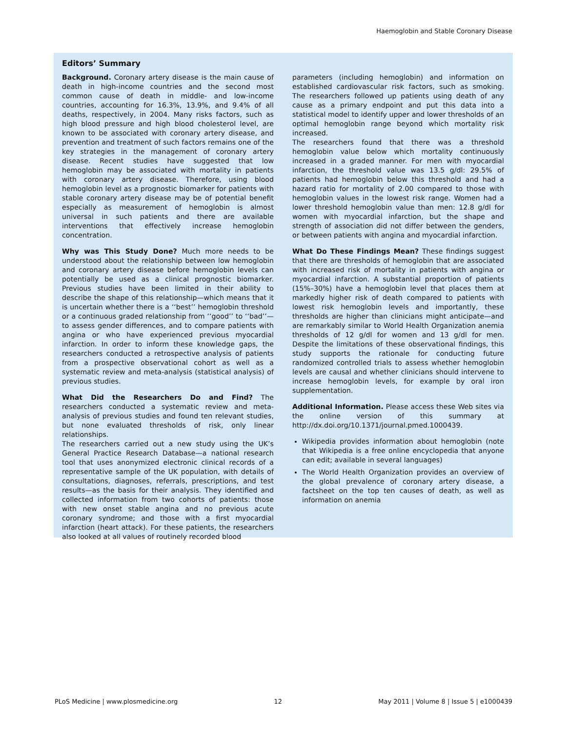Haemoglobin and Stable Coronary Disease
Editors’ Summary
Background. Coronary artery disease is the main cause of death in high-income countries and the second most common cause of death in middle- and low-income countries, accounting for 16.3%, 13.9%, and 9.4% of all deaths, respectively, in 2004. Many risks factors, such as high blood pressure and high blood cholesterol level, are known to be associated with coronary artery disease, and prevention and treatment of such factors remains one of the key strategies in the management of coronary artery disease. Recent studies have suggested that low hemoglobin may be associated with mortality in patients with coronary artery disease. Therefore, using blood hemoglobin level as a prognostic biomarker for patients with stable coronary artery disease may be of potential benefit especially as measurement of hemoglobin is almost universal in such patients and there are available interventions that effectively increase hemoglobin concentration.
Why was This Study Done? Much more needs to be understood about the relationship between low hemoglobin and coronary artery disease before hemoglobin levels can potentially be used as a clinical prognostic biomarker. Previous studies have been limited in their ability to describe the shape of this relationship—which means that it is uncertain whether there is a ‘‘best’’ hemoglobin threshold or a continuous graded relationship from ‘‘good’’ to ‘‘bad’’—to assess gender differences, and to compare patients with angina or who have experienced previous myocardial infarction. In order to inform these knowledge gaps, the researchers conducted a retrospective analysis of patients from a prospective observational cohort as well as a systematic review and meta-analysis (statistical analysis) of previous studies.
What Did the Researchers Do and Find? The researchers conducted a systematic review and meta-analysis of previous studies and found ten relevant studies, but none evaluated thresholds of risk, only linear relationships.
The researchers carried out a new study using the UK’s General Practice Research Database—a national research tool that uses anonymized electronic clinical records of a representative sample of the UK population, with details of consultations, diagnoses, referrals, prescriptions, and test results—as the basis for their analysis. They identified and collected information from two cohorts of patients: those with new onset stable angina and no previous acute coronary syndrome; and those with a first myocardial infarction (heart attack). For these patients, the researchers also looked at all values of routinely recorded blood
parameters (including hemoglobin) and information on established cardiovascular risk factors, such as smoking. The researchers followed up patients using death of any cause as a primary endpoint and put this data into a statistical model to identify upper and lower thresholds of an optimal hemoglobin range beyond which mortality risk increased.
The researchers found that there was a threshold hemoglobin value below which mortality continuously increased in a graded manner. For men with myocardial infarction, the threshold value was 13.5 g/dl: 29.5% of patients had hemoglobin below this threshold and had a hazard ratio for mortality of 2.00 compared to those with hemoglobin values in the lowest risk range. Women had a lower threshold hemoglobin value than men: 12.8 g/dl for women with myocardial infarction, but the shape and strength of association did not differ between the genders, or between patients with angina and myocardial infarction.
What Do These Findings Mean? These findings suggest that there are thresholds of hemoglobin that are associated with increased risk of mortality in patients with angina or myocardial infarction. A substantial proportion of patients (15%–30%) have a hemoglobin level that places them at markedly higher risk of death compared to patients with lowest risk hemoglobin levels and importantly, these thresholds are higher than clinicians might anticipate—and are remarkably similar to World Health Organization anemia thresholds of 12 g/dl for women and 13 g/dl for men. Despite the limitations of these observational findings, this study supports the rationale for conducting future randomized controlled trials to assess whether hemoglobin levels are causal and whether clinicians should intervene to increase hemoglobin levels, for example by oral iron supplementation.
Additional Information. Please access these Web sites via the online version of this summary at http://dx.doi.org/10.1371/journal.pmed.1000439.
Wikipedia provides information about hemoglobin (note that Wikipedia is a free online encyclopedia that anyone can edit; available in several languages)
The World Health Organization provides an overview of the global prevalence of coronary artery disease, a factsheet on the top ten causes of death, as well as information on anemia
PLoS Medicine | www.plosmedicine.org 12 May 2011 | Volume 8 | Issue 5 | e1000439